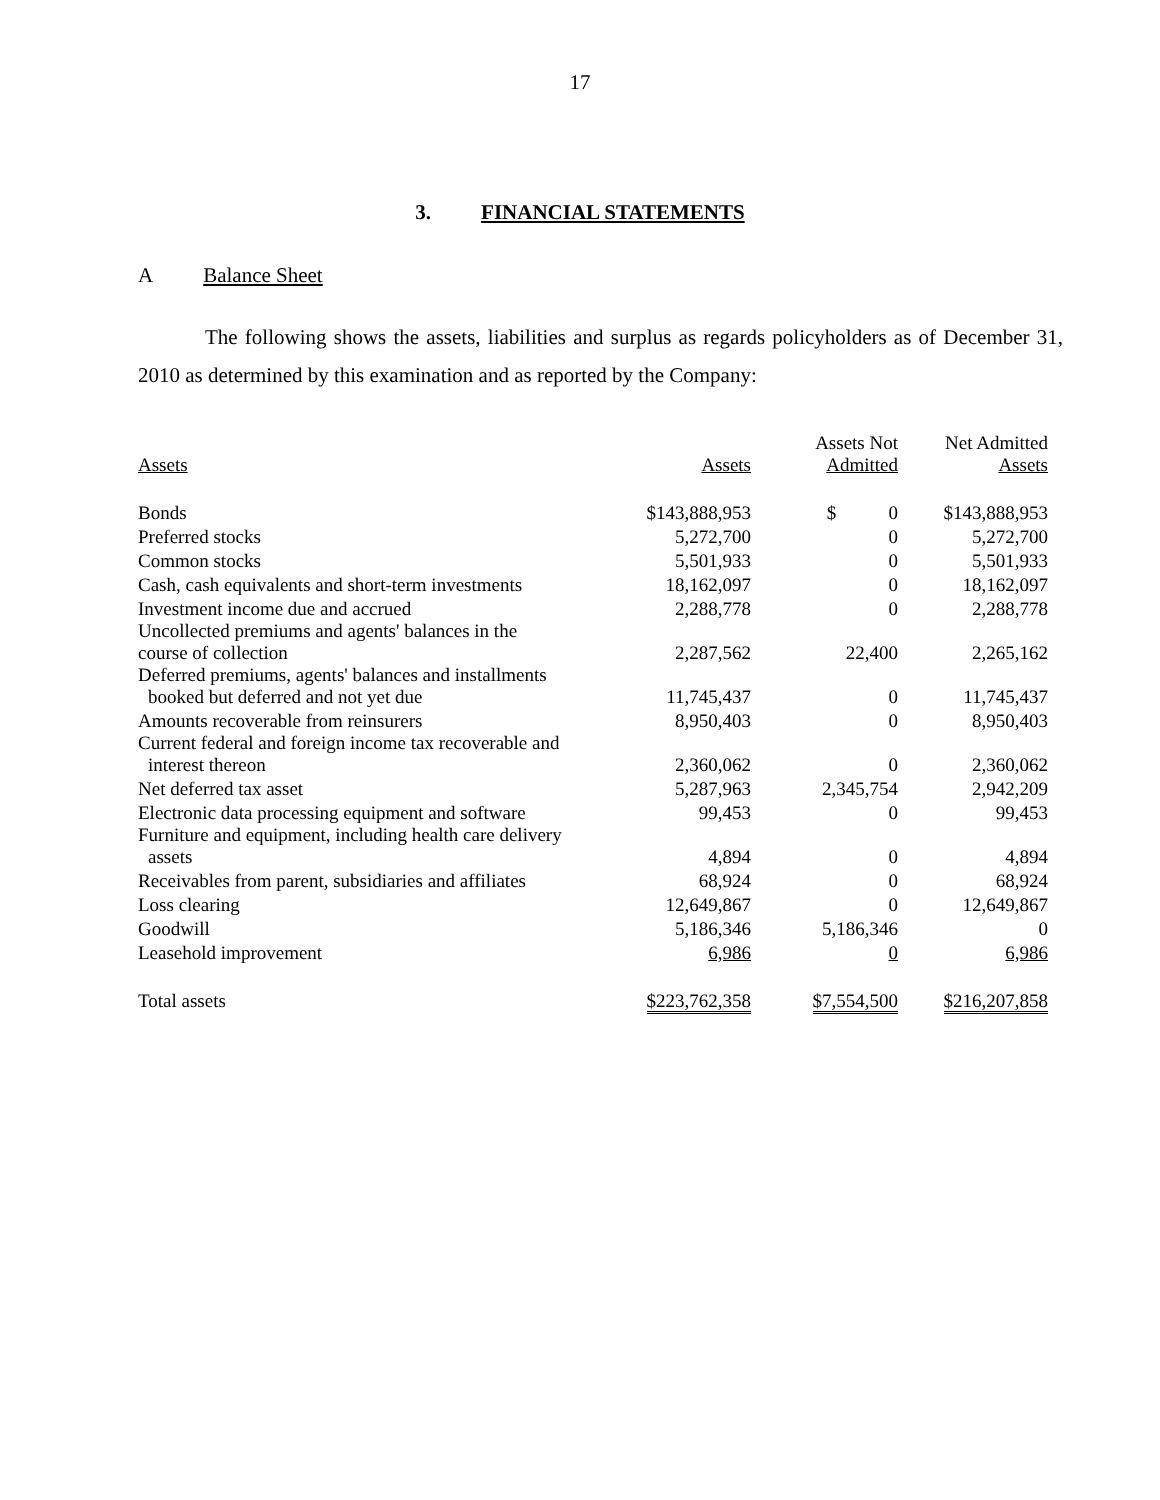17
3. FINANCIAL STATEMENTS
A Balance Sheet
The following shows the assets, liabilities and surplus as regards policyholders as of December 31, 2010 as determined by this examination and as reported by the Company:
| Assets | Assets | Assets Not Admitted | Net Admitted Assets |
| --- | --- | --- | --- |
| Bonds | $143,888,953 | $ 0 | $143,888,953 |
| Preferred stocks | 5,272,700 | 0 | 5,272,700 |
| Common stocks | 5,501,933 | 0 | 5,501,933 |
| Cash, cash equivalents and short-term investments | 18,162,097 | 0 | 18,162,097 |
| Investment income due and accrued | 2,288,778 | 0 | 2,288,778 |
| Uncollected premiums and agents' balances in the course of collection | 2,287,562 | 22,400 | 2,265,162 |
| Deferred premiums, agents' balances and installments booked but deferred and not yet due | 11,745,437 | 0 | 11,745,437 |
| Amounts recoverable from reinsurers | 8,950,403 | 0 | 8,950,403 |
| Current federal and foreign income tax recoverable and interest thereon | 2,360,062 | 0 | 2,360,062 |
| Net deferred tax asset | 5,287,963 | 2,345,754 | 2,942,209 |
| Electronic data processing equipment and software | 99,453 | 0 | 99,453 |
| Furniture and equipment, including health care delivery assets | 4,894 | 0 | 4,894 |
| Receivables from parent, subsidiaries and affiliates | 68,924 | 0 | 68,924 |
| Loss clearing | 12,649,867 | 0 | 12,649,867 |
| Goodwill | 5,186,346 | 5,186,346 | 0 |
| Leasehold improvement | 6,986 | 0 | 6,986 |
| Total assets | $223,762,358 | $7,554,500 | $216,207,858 |